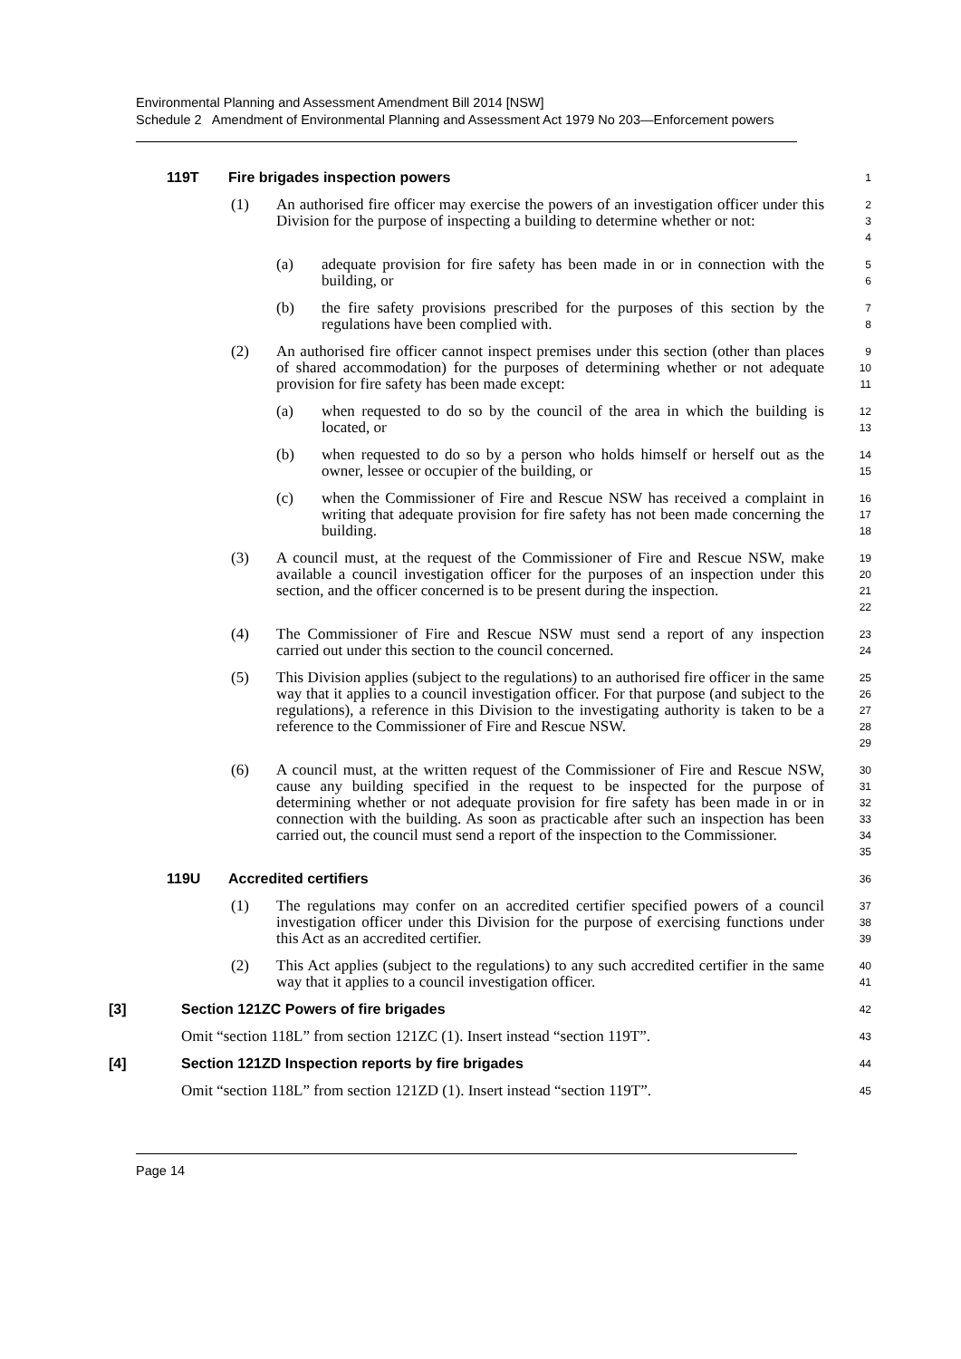Environmental Planning and Assessment Amendment Bill 2014 [NSW]
Schedule 2 Amendment of Environmental Planning and Assessment Act 1979 No 203—Enforcement powers
119T Fire brigades inspection powers
1
(1) An authorised fire officer may exercise the powers of an investigation officer under this Division for the purpose of inspecting a building to determine whether or not:
2
3
4
(a) adequate provision for fire safety has been made in or in connection with the building, or
5
6
(b) the fire safety provisions prescribed for the purposes of this section by the regulations have been complied with.
7
8
(2) An authorised fire officer cannot inspect premises under this section (other than places of shared accommodation) for the purposes of determining whether or not adequate provision for fire safety has been made except:
9
10
11
(a) when requested to do so by the council of the area in which the building is located, or
12
13
(b) when requested to do so by a person who holds himself or herself out as the owner, lessee or occupier of the building, or
14
15
(c) when the Commissioner of Fire and Rescue NSW has received a complaint in writing that adequate provision for fire safety has not been made concerning the building.
16
17
18
(3) A council must, at the request of the Commissioner of Fire and Rescue NSW, make available a council investigation officer for the purposes of an inspection under this section, and the officer concerned is to be present during the inspection.
19
20
21
22
(4) The Commissioner of Fire and Rescue NSW must send a report of any inspection carried out under this section to the council concerned.
23
24
(5) This Division applies (subject to the regulations) to an authorised fire officer in the same way that it applies to a council investigation officer. For that purpose (and subject to the regulations), a reference in this Division to the investigating authority is taken to be a reference to the Commissioner of Fire and Rescue NSW.
25
26
27
28
29
(6) A council must, at the written request of the Commissioner of Fire and Rescue NSW, cause any building specified in the request to be inspected for the purpose of determining whether or not adequate provision for fire safety has been made in or in connection with the building. As soon as practicable after such an inspection has been carried out, the council must send a report of the inspection to the Commissioner.
30
31
32
33
34
35
119U Accredited certifiers
36
(1) The regulations may confer on an accredited certifier specified powers of a council investigation officer under this Division for the purpose of exercising functions under this Act as an accredited certifier.
37
38
39
(2) This Act applies (subject to the regulations) to any such accredited certifier in the same way that it applies to a council investigation officer.
40
41
[3] Section 121ZC Powers of fire brigades
42
Omit “section 118L” from section 121ZC (1). Insert instead “section 119T”.
43
[4] Section 121ZD Inspection reports by fire brigades
44
Omit “section 118L” from section 121ZD (1). Insert instead “section 119T”.
45
Page 14